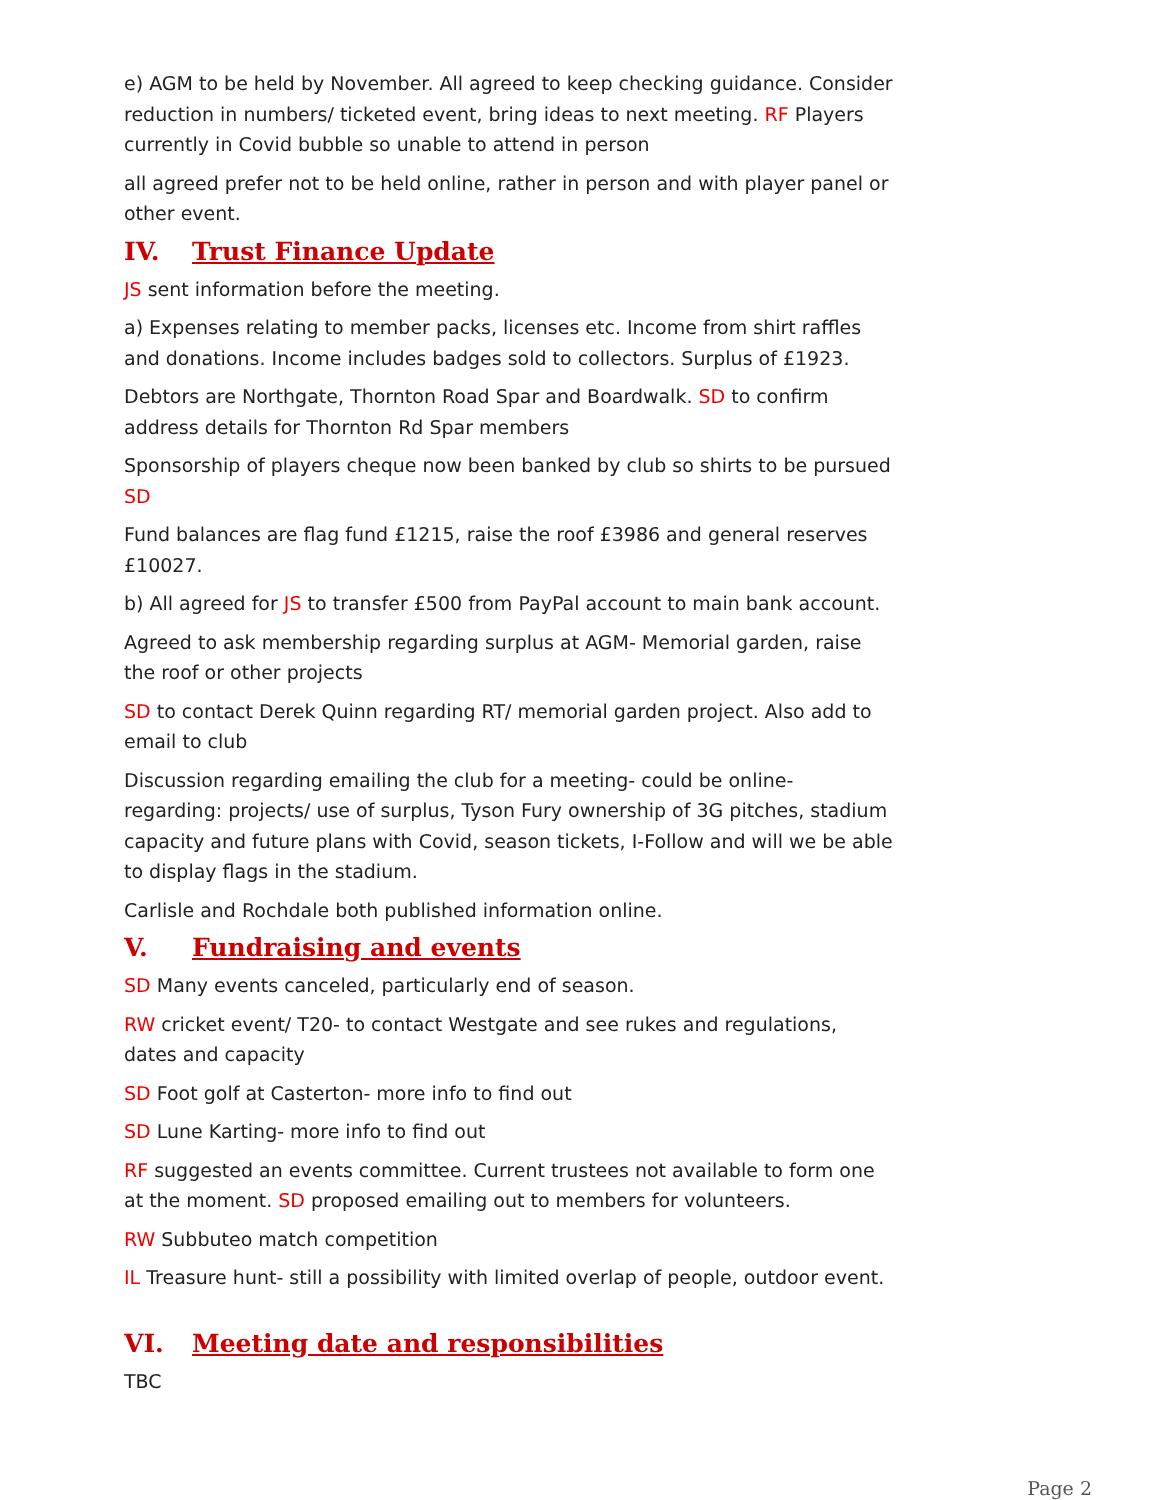e) AGM to be held by November. All agreed to keep checking guidance. Consider reduction in numbers/ ticketed event, bring ideas to next meeting. RF Players currently in Covid bubble so unable to attend in person
all agreed prefer not to be held online, rather in person and with player panel or other event.
IV. Trust Finance Update
JS sent information before the meeting.
a) Expenses relating to member packs, licenses etc. Income from shirt raffles and donations. Income includes badges sold to collectors. Surplus of £1923.
Debtors are Northgate, Thornton Road Spar and Boardwalk. SD to confirm address details for Thornton Rd Spar members
Sponsorship of players cheque now been banked by club so shirts to be pursued SD
Fund balances are flag fund £1215, raise the roof £3986 and general reserves £10027.
b) All agreed for JS to transfer £500 from PayPal account to main bank account.
Agreed to ask membership regarding surplus at AGM- Memorial garden, raise the roof or other projects
SD to contact Derek Quinn regarding RT/ memorial garden project. Also add to email to club
Discussion regarding emailing the club for a meeting- could be online- regarding: projects/ use of surplus, Tyson Fury ownership of 3G pitches, stadium capacity and future plans with Covid, season tickets, I-Follow and will we be able to display flags in the stadium.
Carlisle and Rochdale both published information online.
V. Fundraising and events
SD Many events canceled, particularly end of season.
RW cricket event/ T20- to contact Westgate and see rukes and regulations, dates and capacity
SD Foot golf at Casterton- more info to find out
SD Lune Karting- more info to find out
RF suggested an events committee. Current trustees not available to form one at the moment. SD proposed emailing out to members for volunteers.
RW Subbuteo match competition
IL Treasure hunt- still a possibility with limited overlap of people, outdoor event.
VI. Meeting date and responsibilities
TBC
Page 2